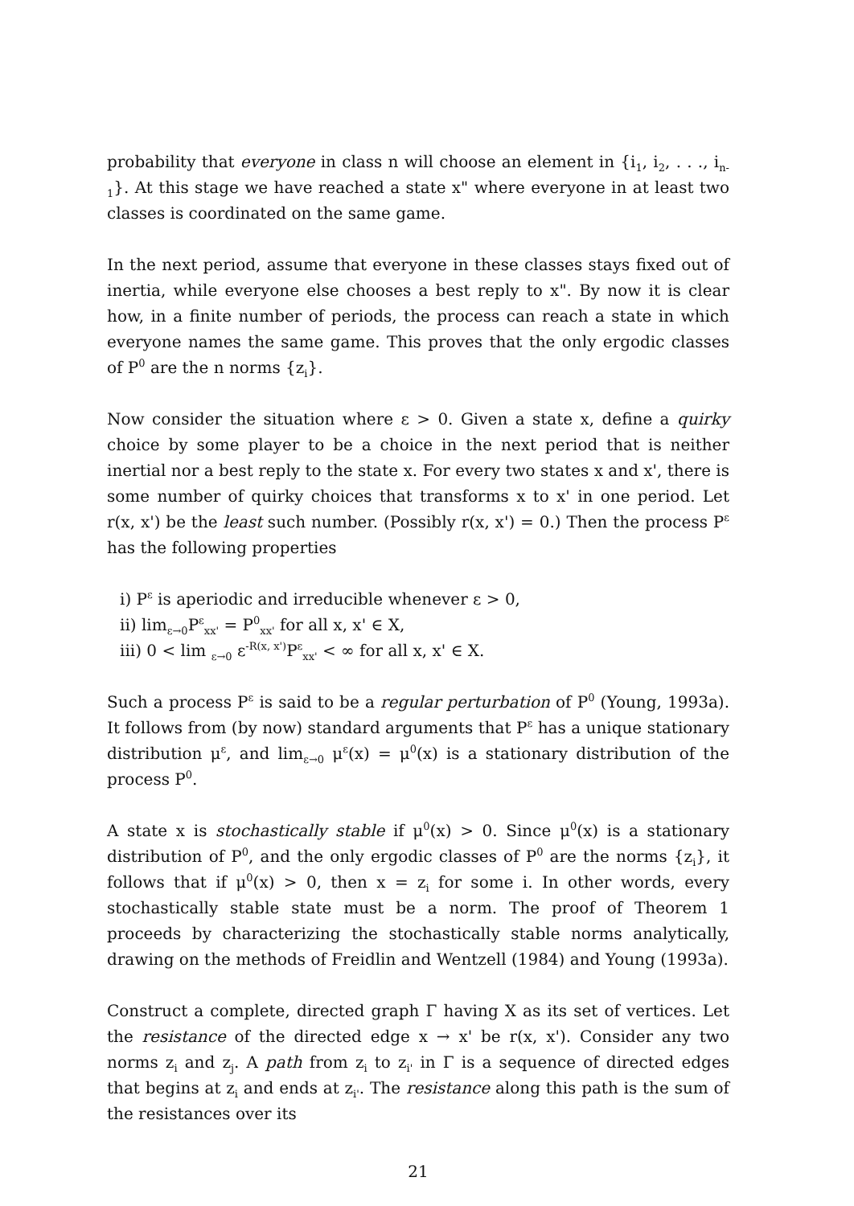probability that everyone in class n will choose an element in {i<sub>1</sub>, i<sub>2</sub>, . . ., i<sub>n-1</sub>}. At this stage we have reached a state x" where everyone in at least two classes is coordinated on the same game.
In the next period, assume that everyone in these classes stays fixed out of inertia, while everyone else chooses a best reply to x". By now it is clear how, in a finite number of periods, the process can reach a state in which everyone names the same game. This proves that the only ergodic classes of P<sup>0</sup> are the n norms {z<sub>i</sub>}.
Now consider the situation where ε > 0. Given a state x, define a quirky choice by some player to be a choice in the next period that is neither inertial nor a best reply to the state x. For every two states x and x', there is some number of quirky choices that transforms x to x' in one period. Let r(x, x') be the least such number. (Possibly r(x, x') = 0.) Then the process P<sup>ε</sup> has the following properties
i) P<sup>ε</sup> is aperiodic and irreducible whenever ε > 0,
ii) lim<sub>ε→0</sub>P<sup>ε</sup><sub>xx'</sub> = P<sup>0</sup><sub>xx'</sub> for all x, x' ∈ X,
iii) 0 < lim <sub>ε→0</sub> ε<sup>-R(x, x')</sup>P<sup>ε</sup><sub>xx'</sub> < ∞ for all x, x' ∈ X.
Such a process P<sup>ε</sup> is said to be a regular perturbation of P<sup>0</sup> (Young, 1993a). It follows from (by now) standard arguments that P<sup>ε</sup> has a unique stationary distribution μ<sup>ε</sup>, and lim<sub>ε→0</sub> μ<sup>ε</sup>(x) = μ<sup>0</sup>(x) is a stationary distribution of the process P<sup>0</sup>.
A state x is stochastically stable if μ<sup>0</sup>(x) > 0. Since μ<sup>0</sup>(x) is a stationary distribution of P<sup>0</sup>, and the only ergodic classes of P<sup>0</sup> are the norms {z<sub>i</sub>}, it follows that if μ<sup>0</sup>(x) > 0, then x = z<sub>i</sub> for some i. In other words, every stochastically stable state must be a norm. The proof of Theorem 1 proceeds by characterizing the stochastically stable norms analytically, drawing on the methods of Freidlin and Wentzell (1984) and Young (1993a).
Construct a complete, directed graph Γ having X as its set of vertices. Let the resistance of the directed edge x → x' be r(x, x'). Consider any two norms z<sub>i</sub> and z<sub>j</sub>. A path from z<sub>i</sub> to z<sub>i'</sub> in Γ is a sequence of directed edges that begins at z<sub>i</sub> and ends at z<sub>i'</sub>. The resistance along this path is the sum of the resistances over its
21